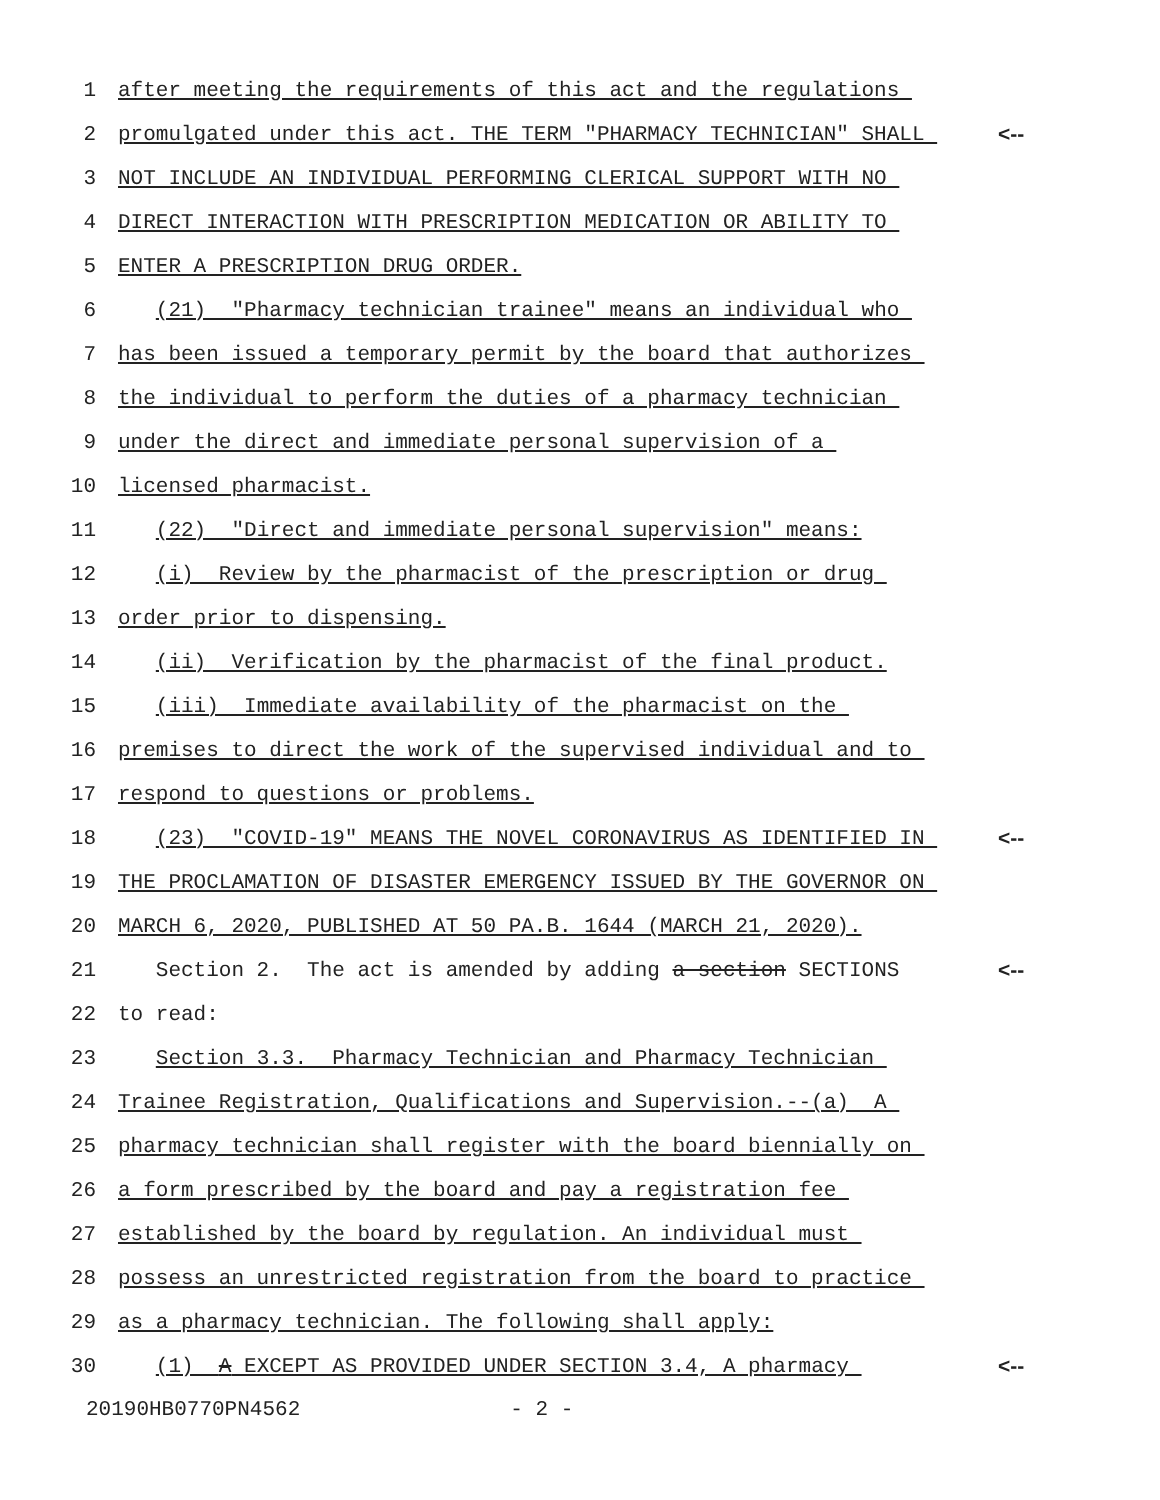1 after meeting the requirements of this act and the regulations
2 promulgated under this act. THE TERM "PHARMACY TECHNICIAN" SHALL <--
3 NOT INCLUDE AN INDIVIDUAL PERFORMING CLERICAL SUPPORT WITH NO
4 DIRECT INTERACTION WITH PRESCRIPTION MEDICATION OR ABILITY TO
5 ENTER A PRESCRIPTION DRUG ORDER.
6 (21) "Pharmacy technician trainee" means an individual who
7 has been issued a temporary permit by the board that authorizes
8 the individual to perform the duties of a pharmacy technician
9 under the direct and immediate personal supervision of a
10 licensed pharmacist.
11 (22) "Direct and immediate personal supervision" means:
12 (i) Review by the pharmacist of the prescription or drug
13 order prior to dispensing.
14 (ii) Verification by the pharmacist of the final product.
15 (iii) Immediate availability of the pharmacist on the
16 premises to direct the work of the supervised individual and to
17 respond to questions or problems.
18 (23) "COVID-19" MEANS THE NOVEL CORONAVIRUS AS IDENTIFIED IN <--
19 THE PROCLAMATION OF DISASTER EMERGENCY ISSUED BY THE GOVERNOR ON
20 MARCH 6, 2020, PUBLISHED AT 50 PA.B. 1644 (MARCH 21, 2020).
21 Section 2. The act is amended by adding a section SECTIONS <--
22 to read:
23 Section 3.3. Pharmacy Technician and Pharmacy Technician
24 Trainee Registration, Qualifications and Supervision.--(a) A
25 pharmacy technician shall register with the board biennially on
26 a form prescribed by the board and pay a registration fee
27 established by the board by regulation. An individual must
28 possess an unrestricted registration from the board to practice
29 as a pharmacy technician. The following shall apply:
30 (1) A EXCEPT AS PROVIDED UNDER SECTION 3.4, A pharmacy <--
20190HB0770PN4562 - 2 -